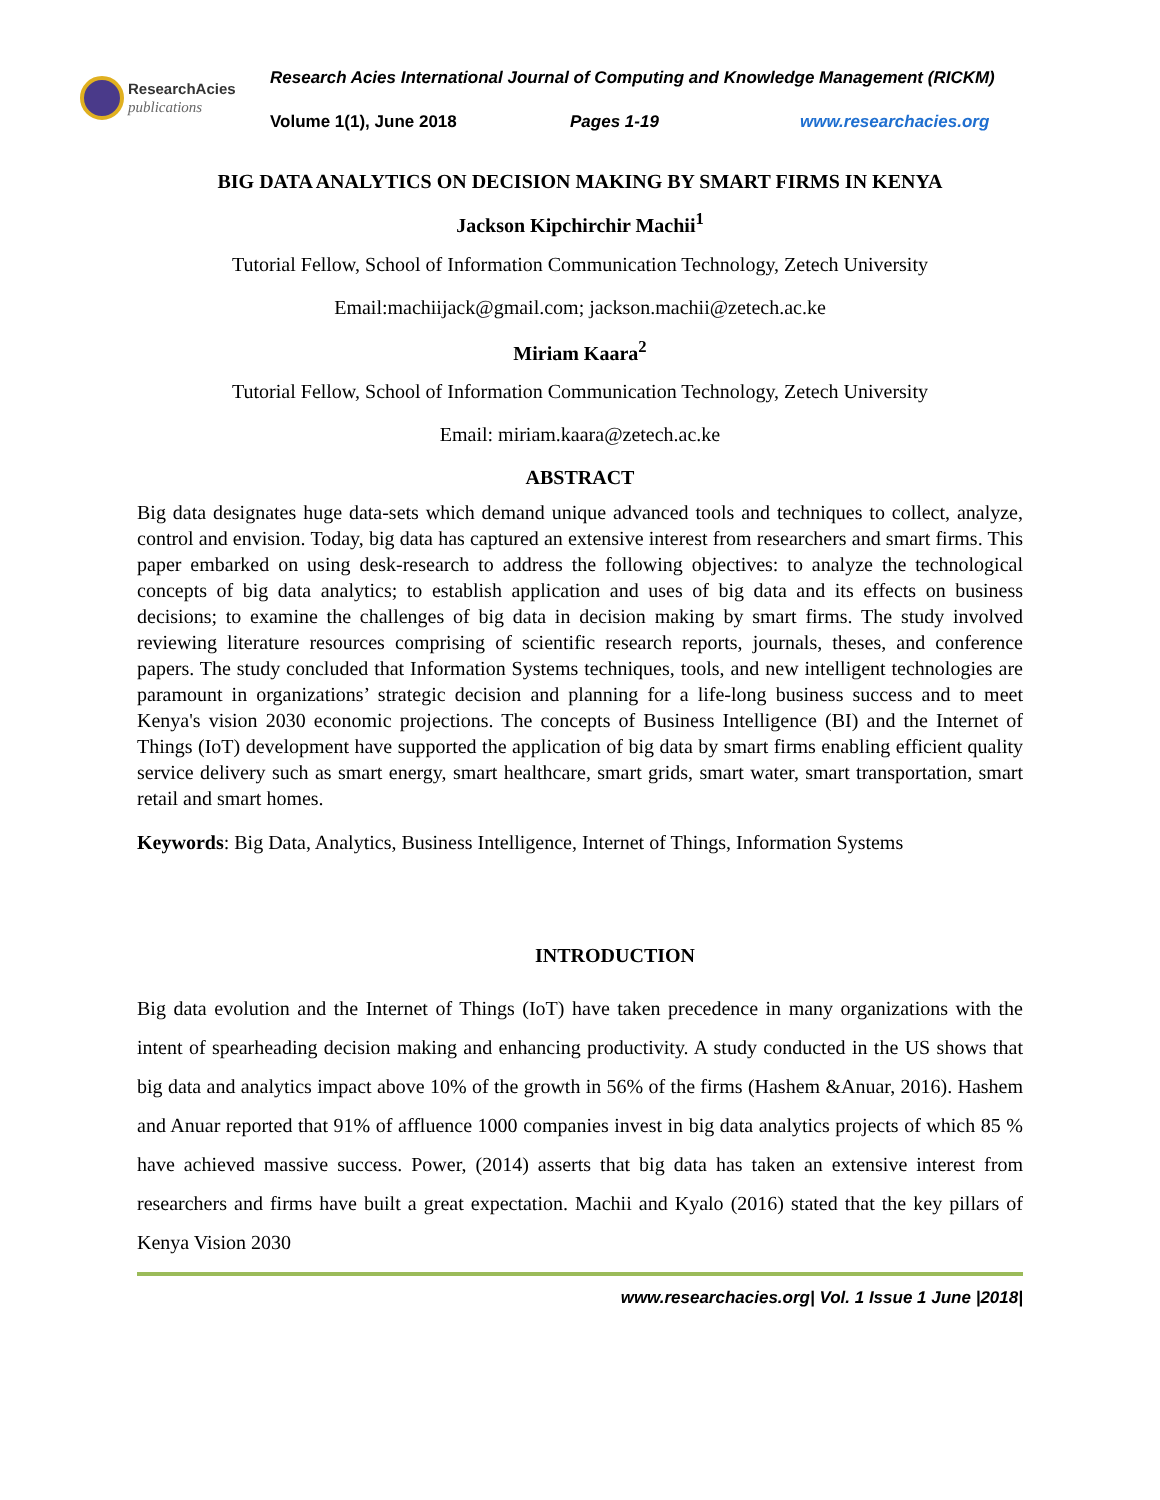ResearchAcies
publications
Research Acies International Journal of Computing and Knowledge Management (RICKM)
Volume 1(1), June 2018 Pages 1-19 www.researchacies.org
BIG DATA ANALYTICS ON DECISION MAKING BY SMART FIRMS IN KENYA
Jackson Kipchirchir Machii<sup>1</sup>
Tutorial Fellow, School of Information Communication Technology, Zetech University
Email:machiijack@gmail.com; jackson.machii@zetech.ac.ke
Miriam Kaara<sup>2</sup>
Tutorial Fellow, School of Information Communication Technology, Zetech University
Email: miriam.kaara@zetech.ac.ke
ABSTRACT
Big data designates huge data-sets which demand unique advanced tools and techniques to collect, analyze, control and envision. Today, big data has captured an extensive interest from researchers and smart firms. This paper embarked on using desk-research to address the following objectives: to analyze the technological concepts of big data analytics; to establish application and uses of big data and its effects on business decisions; to examine the challenges of big data in decision making by smart firms. The study involved reviewing literature resources comprising of scientific research reports, journals, theses, and conference papers. The study concluded that Information Systems techniques, tools, and new intelligent technologies are paramount in organizations’ strategic decision and planning for a life-long business success and to meet Kenya's vision 2030 economic projections. The concepts of Business Intelligence (BI) and the Internet of Things (IoT) development have supported the application of big data by smart firms enabling efficient quality service delivery such as smart energy, smart healthcare, smart grids, smart water, smart transportation, smart retail and smart homes.
Keywords: Big Data, Analytics, Business Intelligence, Internet of Things, Information Systems
INTRODUCTION
Big data evolution and the Internet of Things (IoT) have taken precedence in many organizations with the intent of spearheading decision making and enhancing productivity. A study conducted in the US shows that big data and analytics impact above 10% of the growth in 56% of the firms (Hashem &Anuar, 2016). Hashem and Anuar reported that 91% of affluence 1000 companies invest in big data analytics projects of which 85 % have achieved massive success. Power, (2014) asserts that big data has taken an extensive interest from researchers and firms have built a great expectation. Machii and Kyalo (2016) stated that the key pillars of Kenya Vision 2030
www.researchacies.org| Vol. 1 Issue 1 June |2018|